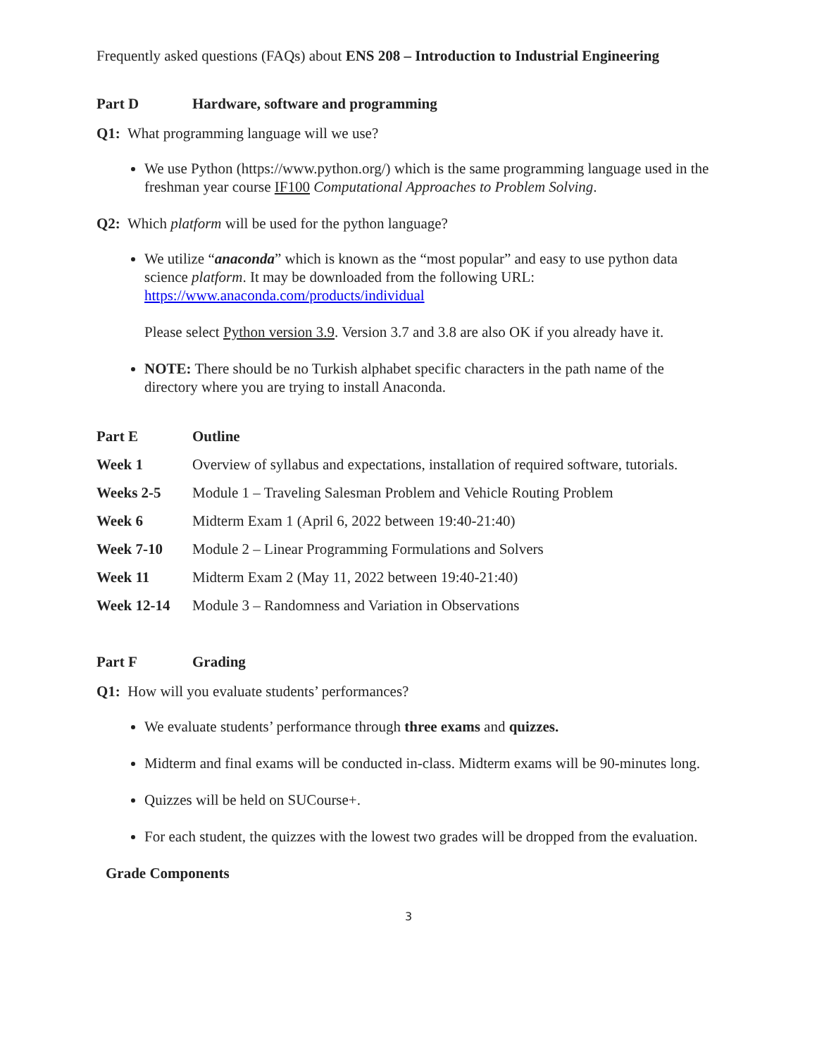Frequently asked questions (FAQs) about ENS 208 – Introduction to Industrial Engineering
Part D Hardware, software and programming
Q1: What programming language will we use?
We use Python (https://www.python.org/) which is the same programming language used in the freshman year course IF100 Computational Approaches to Problem Solving.
Q2: Which platform will be used for the python language?
We utilize “anaconda” which is known as the “most popular” and easy to use python data science platform. It may be downloaded from the following URL: https://www.anaconda.com/products/individual
Please select Python version 3.9. Version 3.7 and 3.8 are also OK if you already have it.
NOTE: There should be no Turkish alphabet specific characters in the path name of the directory where you are trying to install Anaconda.
| Part E | Outline |
| Week 1 | Overview of syllabus and expectations, installation of required software, tutorials. |
| Weeks 2-5 | Module 1 – Traveling Salesman Problem and Vehicle Routing Problem |
| Week 6 | Midterm Exam 1 (April 6, 2022 between 19:40-21:40) |
| Week 7-10 | Module 2 – Linear Programming Formulations and Solvers |
| Week 11 | Midterm Exam 2 (May 11, 2022 between 19:40-21:40) |
| Week 12-14 | Module 3 – Randomness and Variation in Observations |
Part F Grading
Q1: How will you evaluate students’ performances?
We evaluate students’ performance through three exams and quizzes.
Midterm and final exams will be conducted in-class. Midterm exams will be 90-minutes long.
Quizzes will be held on SUCourse+.
For each student, the quizzes with the lowest two grades will be dropped from the evaluation.
Grade Components
3